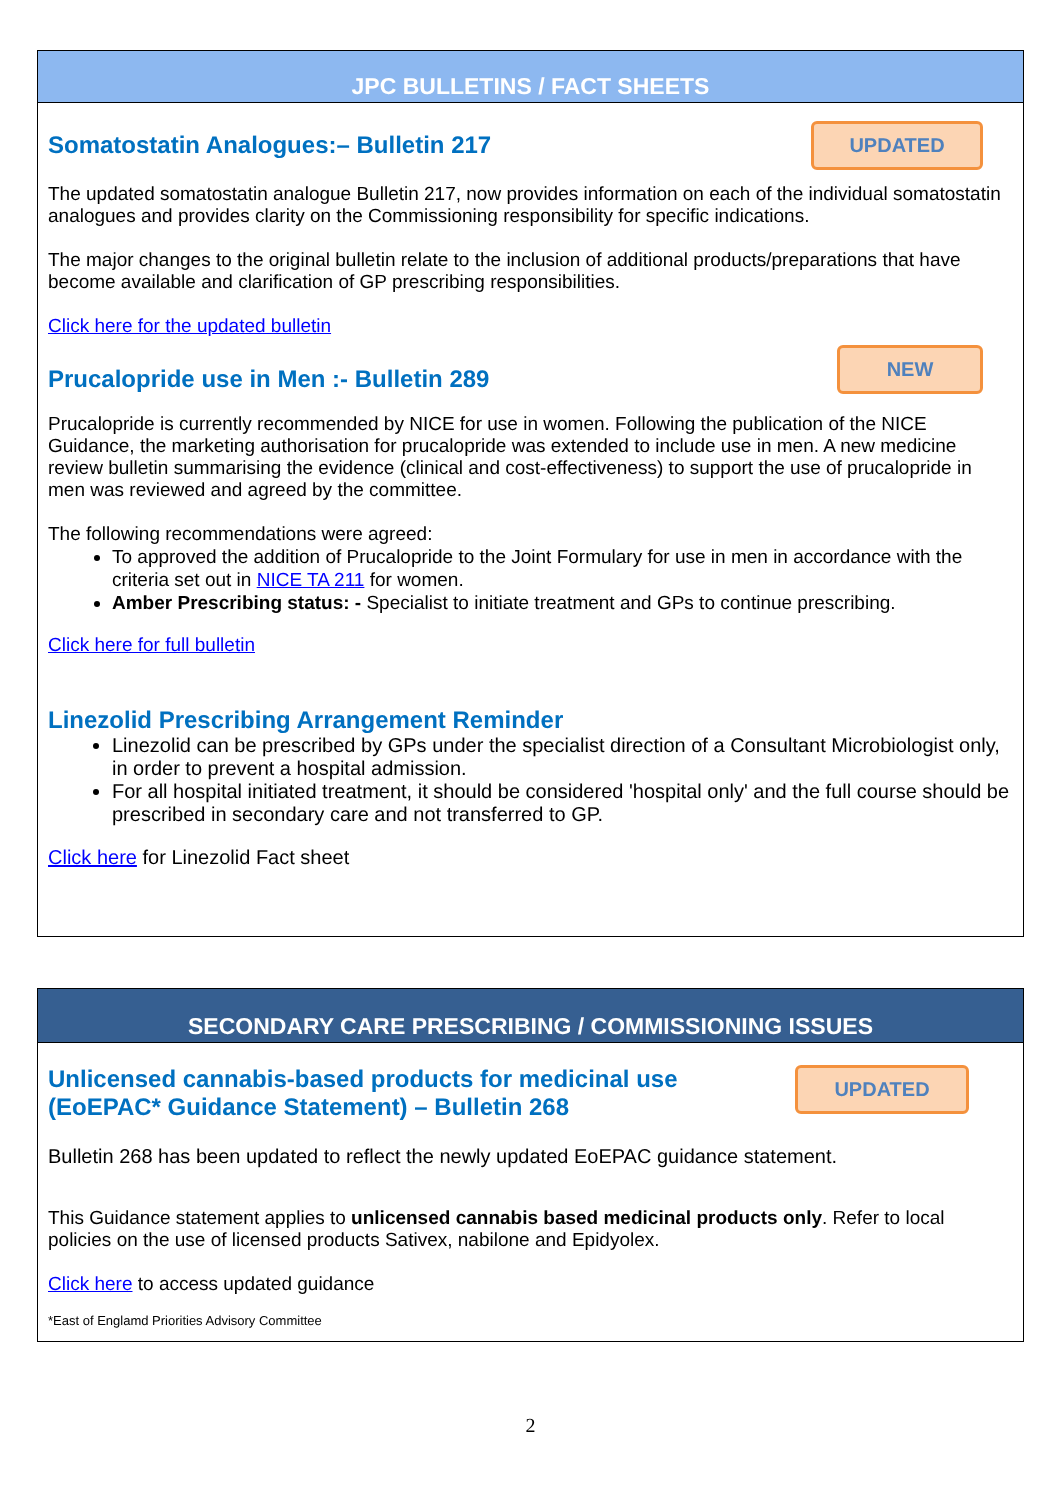JPC BULLETINS / FACT SHEETS
UPDATED
Somatostatin Analogues:– Bulletin 217
The updated somatostatin analogue Bulletin 217, now provides information on each of the individual somatostatin analogues and provides clarity on the Commissioning responsibility for specific indications.
The major changes to the original bulletin relate to the inclusion of additional products/preparations that have become available and clarification of GP prescribing responsibilities.
Click here for the updated bulletin
NEW
Prucalopride use in Men :- Bulletin 289
Prucalopride is currently recommended by NICE for use in women. Following the publication of the NICE Guidance, the marketing authorisation for prucalopride was extended to include use in men. A new medicine review bulletin summarising the evidence (clinical and cost-effectiveness) to support the use of prucalopride in men was reviewed and agreed by the committee.
The following recommendations were agreed:
To approved the addition of Prucalopride to the Joint Formulary for use in men in accordance with the criteria set out in NICE TA 211 for women.
Amber Prescribing status: - Specialist to initiate treatment and GPs to continue prescribing.
Click here for full bulletin
Linezolid Prescribing Arrangement Reminder
Linezolid can be prescribed by GPs under the specialist direction of a Consultant Microbiologist only, in order to prevent a hospital admission.
For all hospital initiated treatment, it should be considered 'hospital only' and the full course should be prescribed in secondary care and not transferred to GP.
Click here for Linezolid Fact sheet
SECONDARY CARE PRESCRIBING / COMMISSIONING ISSUES
UPDATED
Unlicensed cannabis-based products for medicinal use
(EoEPAC* Guidance Statement) – Bulletin 268
Bulletin 268 has been updated to reflect the newly updated EoEPAC guidance statement.
This Guidance statement applies to unlicensed cannabis based medicinal products only. Refer to local policies on the use of licensed products Sativex, nabilone and Epidyolex.
Click here to access updated guidance
*East of Englamd Priorities Advisory Committee
2